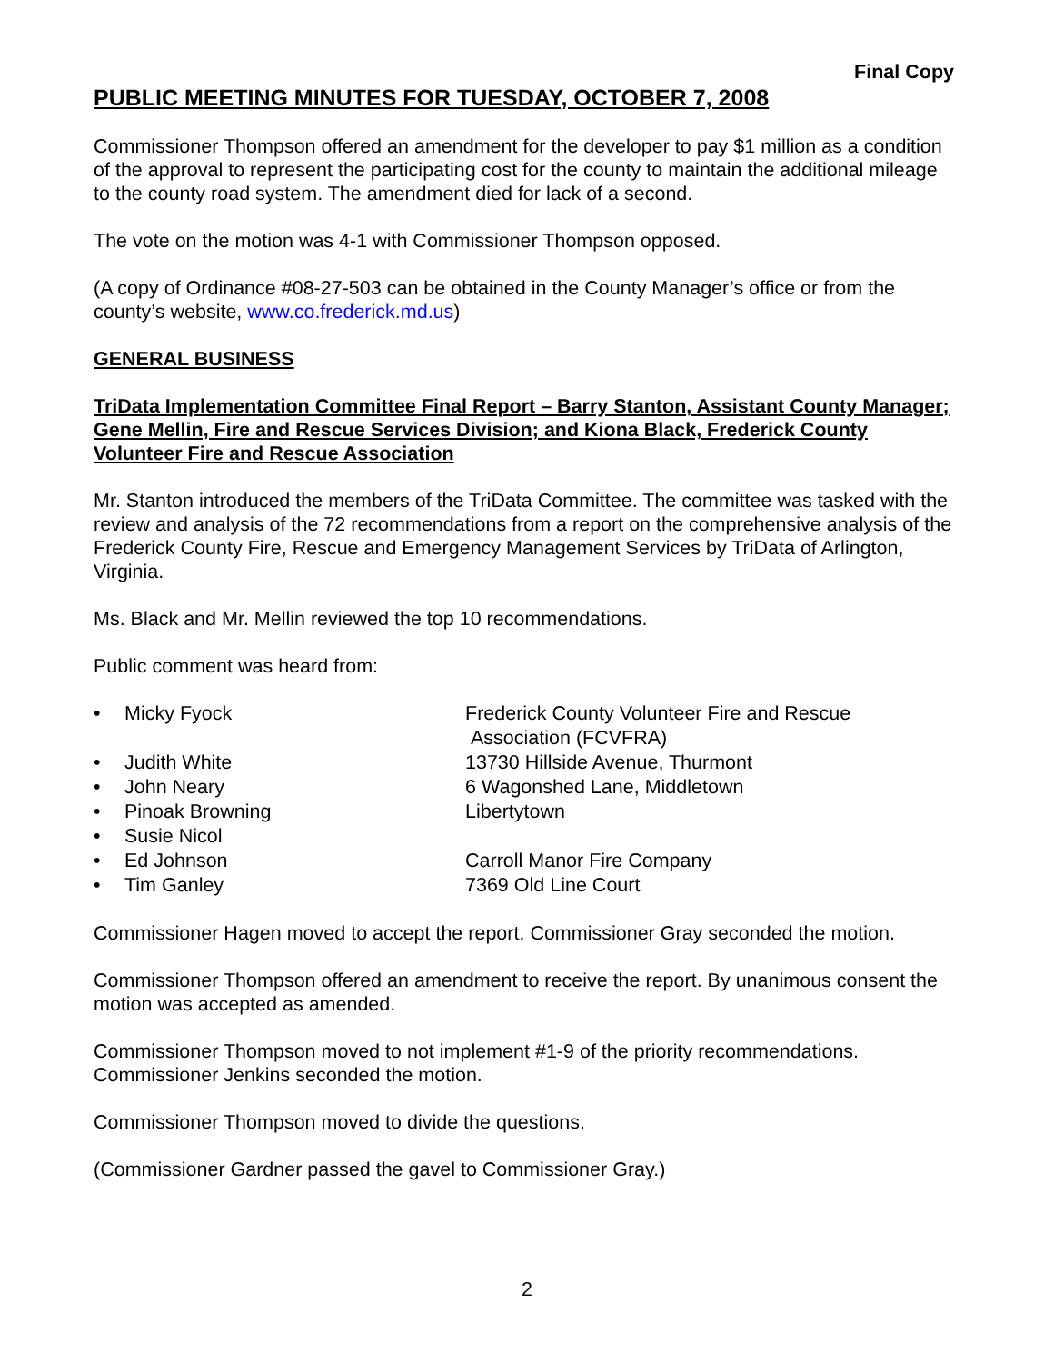Final Copy
PUBLIC MEETING MINUTES FOR TUESDAY, OCTOBER 7, 2008
Commissioner Thompson offered an amendment for the developer to pay $1 million as a condition of the approval to represent the participating cost for the county to maintain the additional mileage to the county road system. The amendment died for lack of a second.
The vote on the motion was 4-1 with Commissioner Thompson opposed.
(A copy of Ordinance #08-27-503 can be obtained in the County Manager’s office or from the county’s website, www.co.frederick.md.us)
GENERAL BUSINESS
TriData Implementation Committee Final Report – Barry Stanton, Assistant County Manager; Gene Mellin, Fire and Rescue Services Division; and Kiona Black, Frederick County Volunteer Fire and Rescue Association
Mr. Stanton introduced the members of the TriData Committee. The committee was tasked with the review and analysis of the 72 recommendations from a report on the comprehensive analysis of the Frederick County Fire, Rescue and Emergency Management Services by TriData of Arlington, Virginia.
Ms. Black and Mr. Mellin reviewed the top 10 recommendations.
Public comment was heard from:
| • | Micky Fyock | Frederick County Volunteer Fire and Rescue Association (FCVFRA) |
| • | Judith White | 13730 Hillside Avenue, Thurmont |
| • | John Neary | 6 Wagonshed Lane, Middletown |
| • | Pinoak Browning | Libertytown |
| • | Susie Nicol | |
| • | Ed Johnson | Carroll Manor Fire Company |
| • | Tim Ganley | 7369 Old Line Court |
Commissioner Hagen moved to accept the report. Commissioner Gray seconded the motion.
Commissioner Thompson offered an amendment to receive the report. By unanimous consent the motion was accepted as amended.
Commissioner Thompson moved to not implement #1-9 of the priority recommendations. Commissioner Jenkins seconded the motion.
Commissioner Thompson moved to divide the questions.
(Commissioner Gardner passed the gavel to Commissioner Gray.)
2